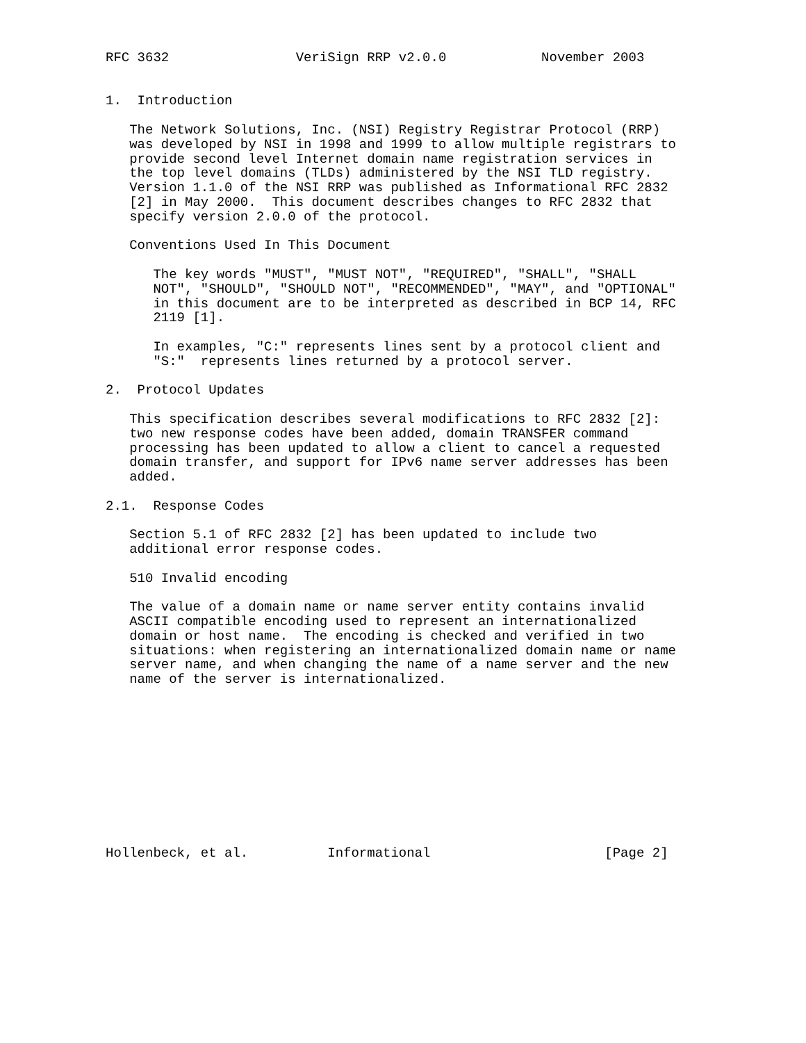RFC 3632                VeriSign RRP v2.0.0            November 2003


1.  Introduction

   The Network Solutions, Inc. (NSI) Registry Registrar Protocol (RRP)
   was developed by NSI in 1998 and 1999 to allow multiple registrars to
   provide second level Internet domain name registration services in
   the top level domains (TLDs) administered by the NSI TLD registry.
   Version 1.1.0 of the NSI RRP was published as Informational RFC 2832
   [2] in May 2000.  This document describes changes to RFC 2832 that
   specify version 2.0.0 of the protocol.

   Conventions Used In This Document

      The key words "MUST", "MUST NOT", "REQUIRED", "SHALL", "SHALL
      NOT", "SHOULD", "SHOULD NOT", "RECOMMENDED", "MAY", and "OPTIONAL"
      in this document are to be interpreted as described in BCP 14, RFC
      2119 [1].

      In examples, "C:" represents lines sent by a protocol client and
      "S:"  represents lines returned by a protocol server.

2.  Protocol Updates

   This specification describes several modifications to RFC 2832 [2]:
   two new response codes have been added, domain TRANSFER command
   processing has been updated to allow a client to cancel a requested
   domain transfer, and support for IPv6 name server addresses has been
   added.

2.1.  Response Codes

   Section 5.1 of RFC 2832 [2] has been updated to include two
   additional error response codes.

   510 Invalid encoding

   The value of a domain name or name server entity contains invalid
   ASCII compatible encoding used to represent an internationalized
   domain or host name.  The encoding is checked and verified in two
   situations: when registering an internationalized domain name or name
   server name, and when changing the name of a name server and the new
   name of the server is internationalized.











Hollenbeck, et al.          Informational                      [Page 2]